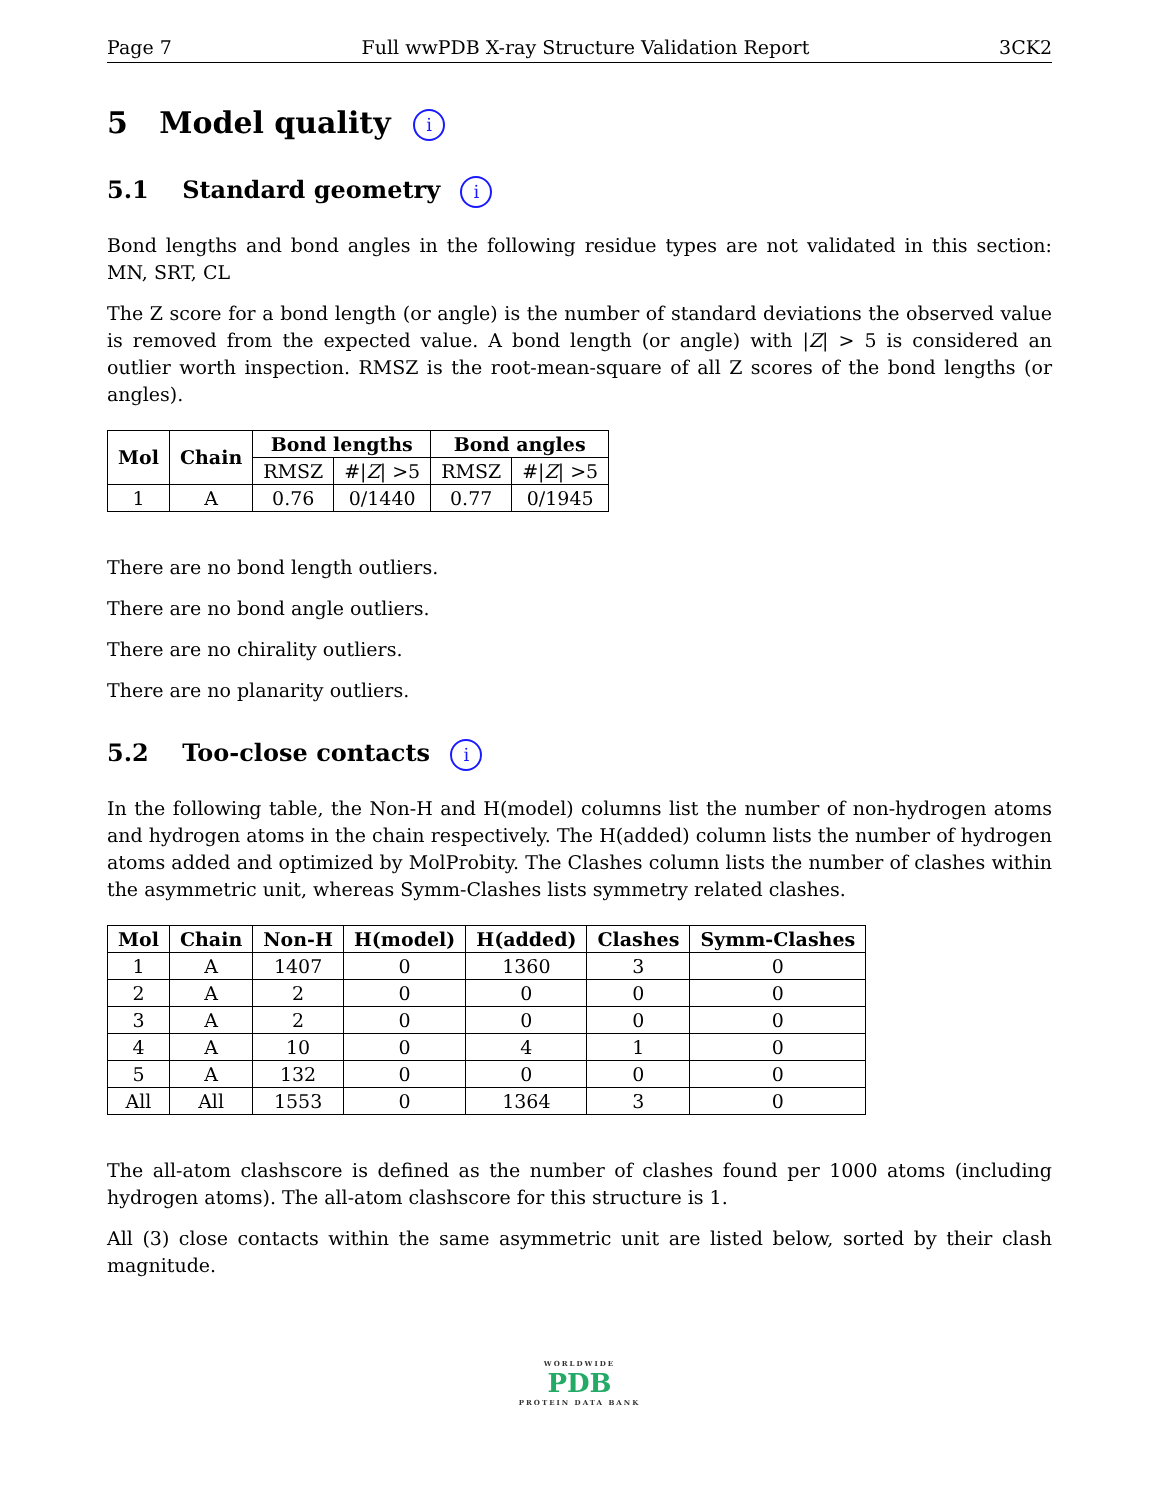Page 7 Full wwPDB X-ray Structure Validation Report 3CK2
5 Model quality i
5.1 Standard geometry i
Bond lengths and bond angles in the following residue types are not validated in this section: MN, SRT, CL
The Z score for a bond length (or angle) is the number of standard deviations the observed value is removed from the expected value. A bond length (or angle) with |Z| > 5 is considered an outlier worth inspection. RMSZ is the root-mean-square of all Z scores of the bond lengths (or angles).
| Mol | Chain | Bond lengths | | Bond angles | |
| --- | --- | --- | --- | --- | --- |
| | | RMSZ | #/ Z / >5 | RMSZ | #/ Z / >5 |
| 1 | A | 0.76 | 0/1440 | 0.77 | 0/1945 |
There are no bond length outliers.
There are no bond angle outliers.
There are no chirality outliers.
There are no planarity outliers.
5.2 Too-close contacts i
In the following table, the Non-H and H(model) columns list the number of non-hydrogen atoms and hydrogen atoms in the chain respectively. The H(added) column lists the number of hydrogen atoms added and optimized by MolProbity. The Clashes column lists the number of clashes within the asymmetric unit, whereas Symm-Clashes lists symmetry related clashes.
| Mol | Chain | Non-H | H(model) | H(added) | Clashes | Symm-Clashes |
| --- | --- | --- | --- | --- | --- | --- |
| 1 | A | 1407 | 0 | 1360 | 3 | 0 |
| 2 | A | 2 | 0 | 0 | 0 | 0 |
| 3 | A | 2 | 0 | 0 | 0 | 0 |
| 4 | A | 10 | 0 | 4 | 1 | 0 |
| 5 | A | 132 | 0 | 0 | 0 | 0 |
| All | All | 1553 | 0 | 1364 | 3 | 0 |
The all-atom clashscore is defined as the number of clashes found per 1000 atoms (including hydrogen atoms). The all-atom clashscore for this structure is 1.
All (3) close contacts within the same asymmetric unit are listed below, sorted by their clash magnitude.
WORLDWIDE
PDB
PROTEIN DATA BANK